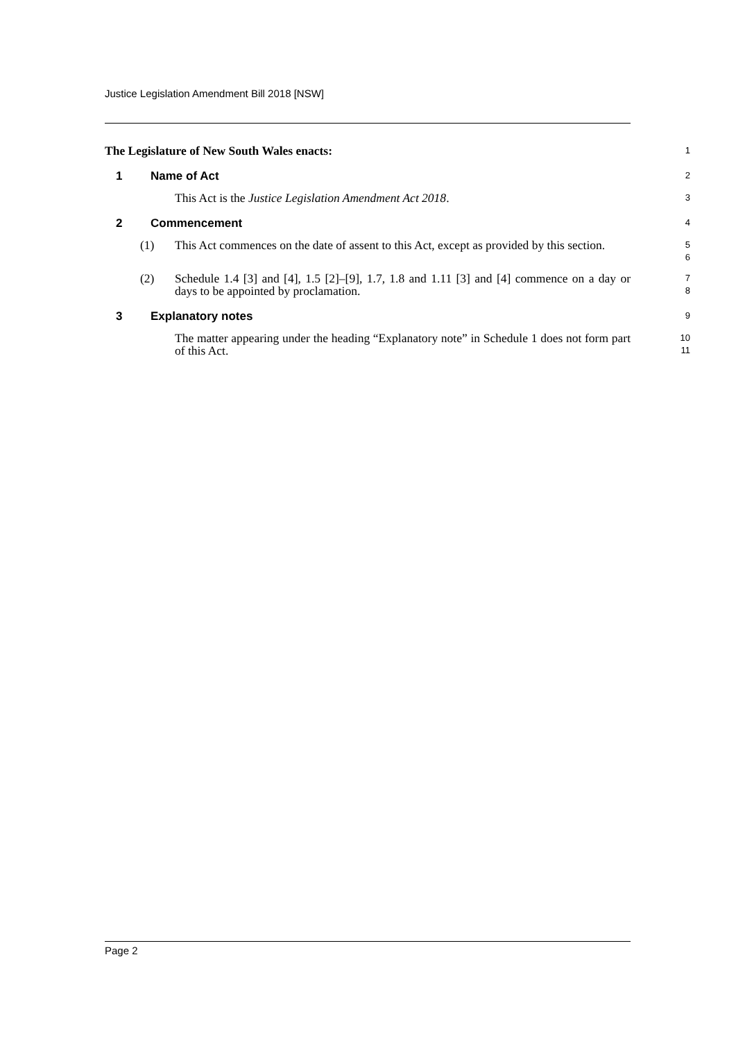Justice Legislation Amendment Bill 2018 [NSW]
The Legislature of New South Wales enacts:
1
1 Name of Act
2
This Act is the Justice Legislation Amendment Act 2018.
3
2 Commencement
4
(1) This Act commences on the date of assent to this Act, except as provided by this section.
5
6
(2) Schedule 1.4 [3] and [4], 1.5 [2]–[9], 1.7, 1.8 and 1.11 [3] and [4] commence on a day or days to be appointed by proclamation.
7
8
3 Explanatory notes
9
The matter appearing under the heading “Explanatory note” in Schedule 1 does not form part of this Act.
10
11
Page 2